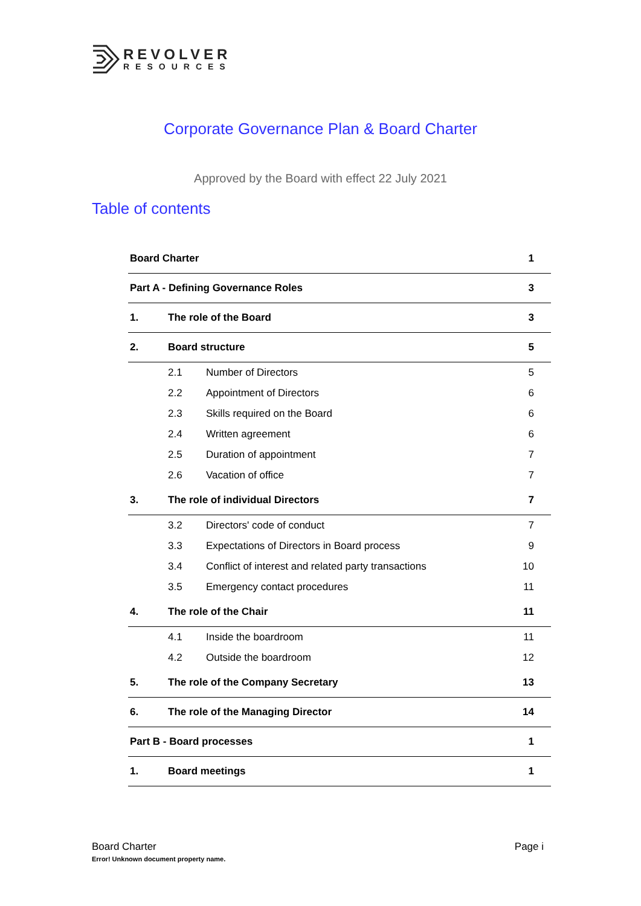REVOLVER
RESOURCES
Corporate Governance Plan & Board Charter
Approved by the Board with effect 22 July 2021
Table of contents
| Board Charter | | | 1 |
| Part A - Defining Governance Roles | | | 3 |
| 1. | The role of the Board | | 3 |
| 2. | Board structure | | 5 |
| | 2.1 | Number of Directors | 5 |
| | 2.2 | Appointment of Directors | 6 |
| | 2.3 | Skills required on the Board | 6 |
| | 2.4 | Written agreement | 6 |
| | 2.5 | Duration of appointment | 7 |
| | 2.6 | Vacation of office | 7 |
| 3. | The role of individual Directors | | 7 |
| | 3.2 | Directors' code of conduct | 7 |
| | 3.3 | Expectations of Directors in Board process | 9 |
| | 3.4 | Conflict of interest and related party transactions | 10 |
| | 3.5 | Emergency contact procedures | 11 |
| 4. | The role of the Chair | | 11 |
| | 4.1 | Inside the boardroom | 11 |
| | 4.2 | Outside the boardroom | 12 |
| 5. | The role of the Company Secretary | | 13 |
| 6. | The role of the Managing Director | | 14 |
| Part B - Board processes | | | 1 |
| 1. | Board meetings | | 1 |
Board Charter Page i
Error! Unknown document property name.